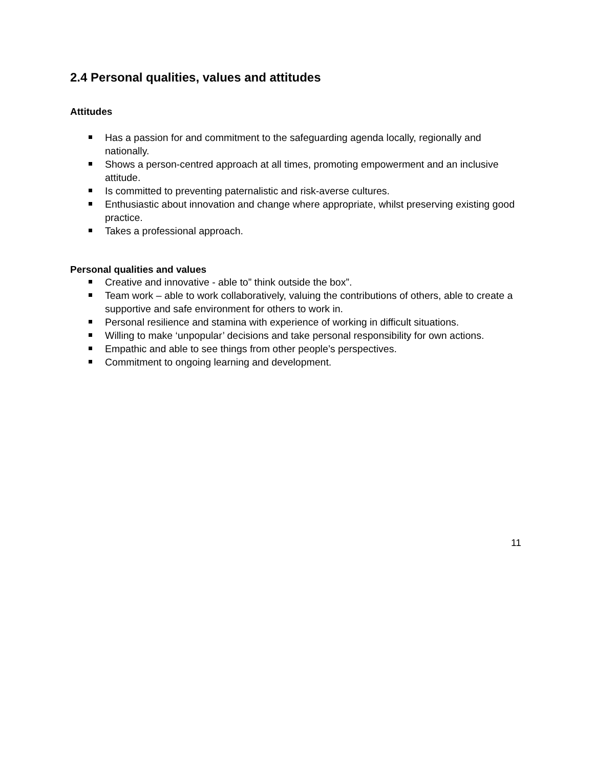2.4 Personal qualities, values and attitudes
Attitudes
Has a passion for and commitment to the safeguarding agenda locally, regionally and nationally.
Shows a person-centred approach at all times, promoting empowerment and an inclusive attitude.
Is committed to preventing paternalistic and risk-averse cultures.
Enthusiastic about innovation and change where appropriate, whilst preserving existing good practice.
Takes a professional approach.
Personal qualities and values
Creative and innovative - able to” think outside the box”.
Team work – able to work collaboratively, valuing the contributions of others, able to create a supportive and safe environment for others to work in.
Personal resilience and stamina with experience of working in difficult situations.
Willing to make ‘unpopular’ decisions and take personal responsibility for own actions.
Empathic and able to see things from other people’s perspectives.
Commitment to ongoing learning and development.
11